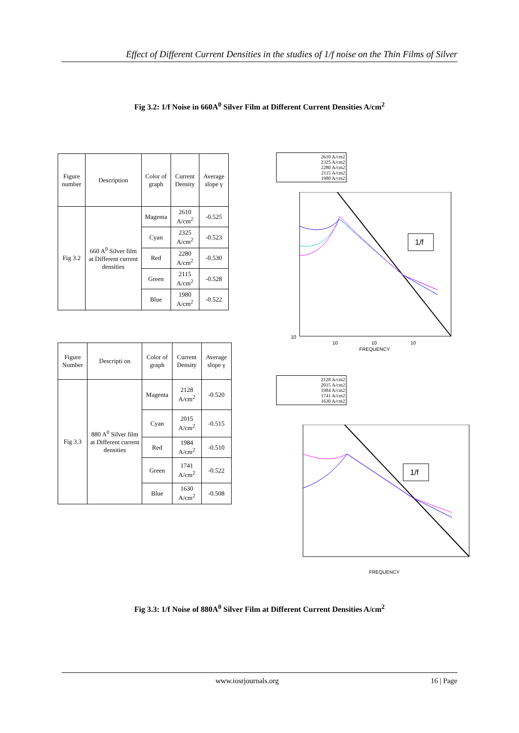Effect of Different Current Densities in the studies of 1/f noise on the Thin Films of Silver
Fig 3.2: 1/f Noise in 660A<sup>0</sup> Silver Film at Different Current Densities A/cm<sup>2</sup>
| Figure number | Description | Color of graph | Current Density | Average slope γ |
| --- | --- | --- | --- | --- |
| Fig 3.2 | 660 A<sup>0</sup> Silver film at Different current densities | Magenta | 2610 A/cm<sup>2</sup> | -0.525 |
| | | Cyan | 2325 A/cm<sup>2</sup> | -0.523 |
| | | Red | 2280 A/cm<sup>2</sup> | -0.530 |
| | | Green | 2115 A/cm<sup>2</sup> | -0.528 |
| | | Blue | 1980 A/cm<sup>2</sup> | -0.522 |
| Figure Number | Descripti on | Color of graph | Current Density | Average slope γ |
| --- | --- | --- | --- | --- |
| Fig 3.3 | 880 A<sup>0</sup> Silver film at Different current densities | Magenta | 2128 A/cm<sup>2</sup> | -0.520 |
| | | Cyan | 2015 A/cm<sup>2</sup> | -0.515 |
| | | Red | 1984 A/cm<sup>2</sup> | -0.510 |
| | | Green | 1741 A/cm<sup>2</sup> | -0.522 |
| | | Blue | 1630 A/cm<sup>2</sup> | -0.508 |
2610 A/cm2
2325 A/cm2
2280 A/cm2
2115 A/cm2
1980 A/cm2
1/f
10
10
10
10
FREQUENCY
2128 A/cm2
2015 A/cm2
1984 A/cm2
1741 A/cm2
1630 A/cm2
1/f
FREQUENCY
Fig 3.3: 1/f Noise of 880A<sup>0</sup> Silver Film at Different Current Densities A/cm<sup>2</sup>
www.iosrjournals.org 16 | Page